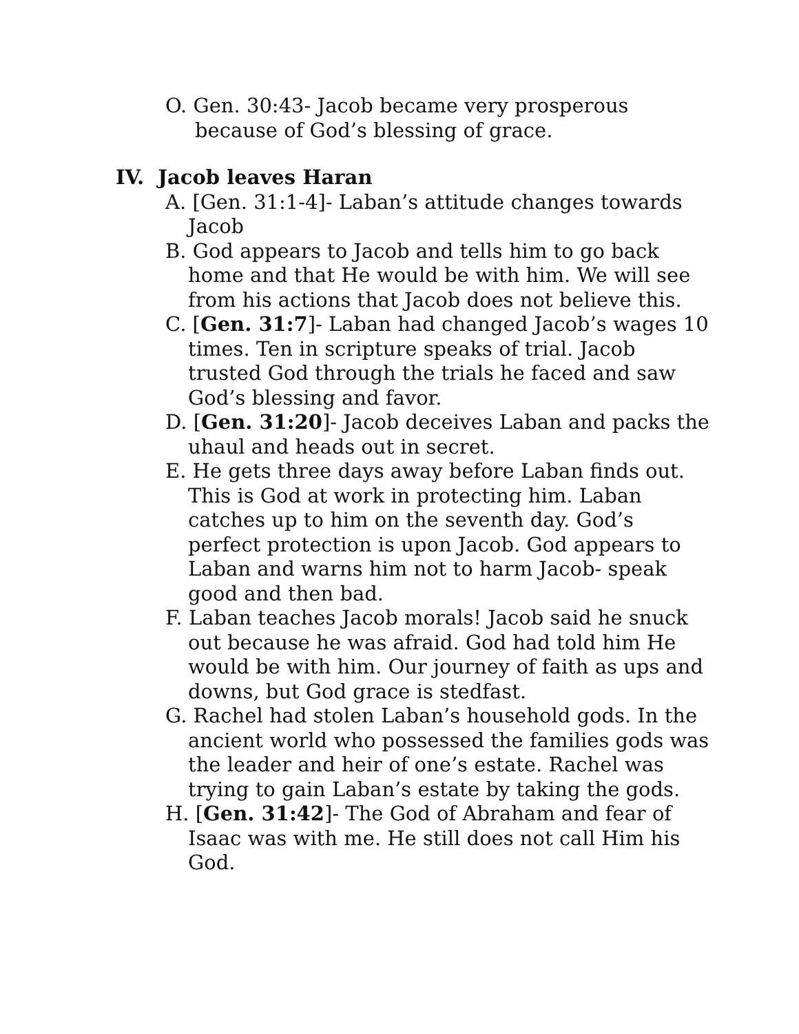O. Gen. 30:43- Jacob became very prosperous because of God’s blessing of grace.
IV. Jacob leaves Haran
A. [Gen. 31:1-4]- Laban’s attitude changes towards Jacob
B. God appears to Jacob and tells him to go back home and that He would be with him. We will see from his actions that Jacob does not believe this.
C. [Gen. 31:7]- Laban had changed Jacob’s wages 10 times. Ten in scripture speaks of trial. Jacob trusted God through the trials he faced and saw God’s blessing and favor.
D. [Gen. 31:20]- Jacob deceives Laban and packs the uhaul and heads out in secret.
E. He gets three days away before Laban finds out. This is God at work in protecting him. Laban catches up to him on the seventh day. God’s perfect protection is upon Jacob. God appears to Laban and warns him not to harm Jacob- speak good and then bad.
F. Laban teaches Jacob morals! Jacob said he snuck out because he was afraid. God had told him He would be with him. Our journey of faith as ups and downs, but God grace is stedfast.
G. Rachel had stolen Laban’s household gods. In the ancient world who possessed the families gods was the leader and heir of one’s estate. Rachel was trying to gain Laban’s estate by taking the gods.
H. [Gen. 31:42]- The God of Abraham and fear of Isaac was with me. He still does not call Him his God.